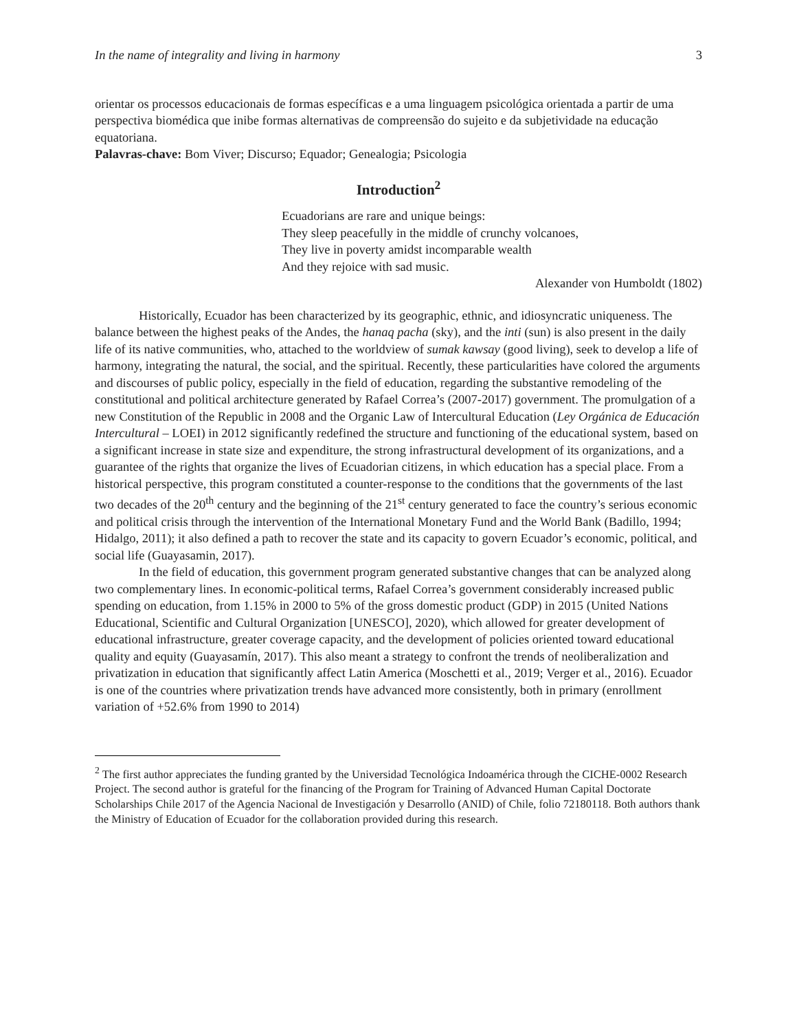In the name of integrality and living in harmony 3
orientar os processos educacionais de formas específicas e a uma linguagem psicológica orientada a partir de uma perspectiva biomédica que inibe formas alternativas de compreensão do sujeito e da subjetividade na educação equatoriana.
Palavras-chave: Bom Viver; Discurso; Equador; Genealogia; Psicologia
Introduction<sup>2</sup>
Ecuadorians are rare and unique beings:
They sleep peacefully in the middle of crunchy volcanoes,
They live in poverty amidst incomparable wealth
And they rejoice with sad music.
Alexander von Humboldt (1802)
Historically, Ecuador has been characterized by its geographic, ethnic, and idiosyncratic uniqueness. The balance between the highest peaks of the Andes, the hanaq pacha (sky), and the inti (sun) is also present in the daily life of its native communities, who, attached to the worldview of sumak kawsay (good living), seek to develop a life of harmony, integrating the natural, the social, and the spiritual. Recently, these particularities have colored the arguments and discourses of public policy, especially in the field of education, regarding the substantive remodeling of the constitutional and political architecture generated by Rafael Correa’s (2007-2017) government. The promulgation of a new Constitution of the Republic in 2008 and the Organic Law of Intercultural Education (Ley Orgánica de Educación Intercultural – LOEI) in 2012 significantly redefined the structure and functioning of the educational system, based on a significant increase in state size and expenditure, the strong infrastructural development of its organizations, and a guarantee of the rights that organize the lives of Ecuadorian citizens, in which education has a special place. From a historical perspective, this program constituted a counter-response to the conditions that the governments of the last two decades of the 20<sup>th</sup> century and the beginning of the 21<sup>st</sup> century generated to face the country’s serious economic and political crisis through the intervention of the International Monetary Fund and the World Bank (Badillo, 1994; Hidalgo, 2011); it also defined a path to recover the state and its capacity to govern Ecuador’s economic, political, and social life (Guayasamin, 2017).
In the field of education, this government program generated substantive changes that can be analyzed along two complementary lines. In economic-political terms, Rafael Correa’s government considerably increased public spending on education, from 1.15% in 2000 to 5% of the gross domestic product (GDP) in 2015 (United Nations Educational, Scientific and Cultural Organization [UNESCO], 2020), which allowed for greater development of educational infrastructure, greater coverage capacity, and the development of policies oriented toward educational quality and equity (Guayasamín, 2017). This also meant a strategy to confront the trends of neoliberalization and privatization in education that significantly affect Latin America (Moschetti et al., 2019; Verger et al., 2016). Ecuador is one of the countries where privatization trends have advanced more consistently, both in primary (enrollment variation of +52.6% from 1990 to 2014)
<sup>2</sup> The first author appreciates the funding granted by the Universidad Tecnológica Indoamérica through the CICHE-0002 Research Project. The second author is grateful for the financing of the Program for Training of Advanced Human Capital Doctorate Scholarships Chile 2017 of the Agencia Nacional de Investigación y Desarrollo (ANID) of Chile, folio 72180118. Both authors thank the Ministry of Education of Ecuador for the collaboration provided during this research.